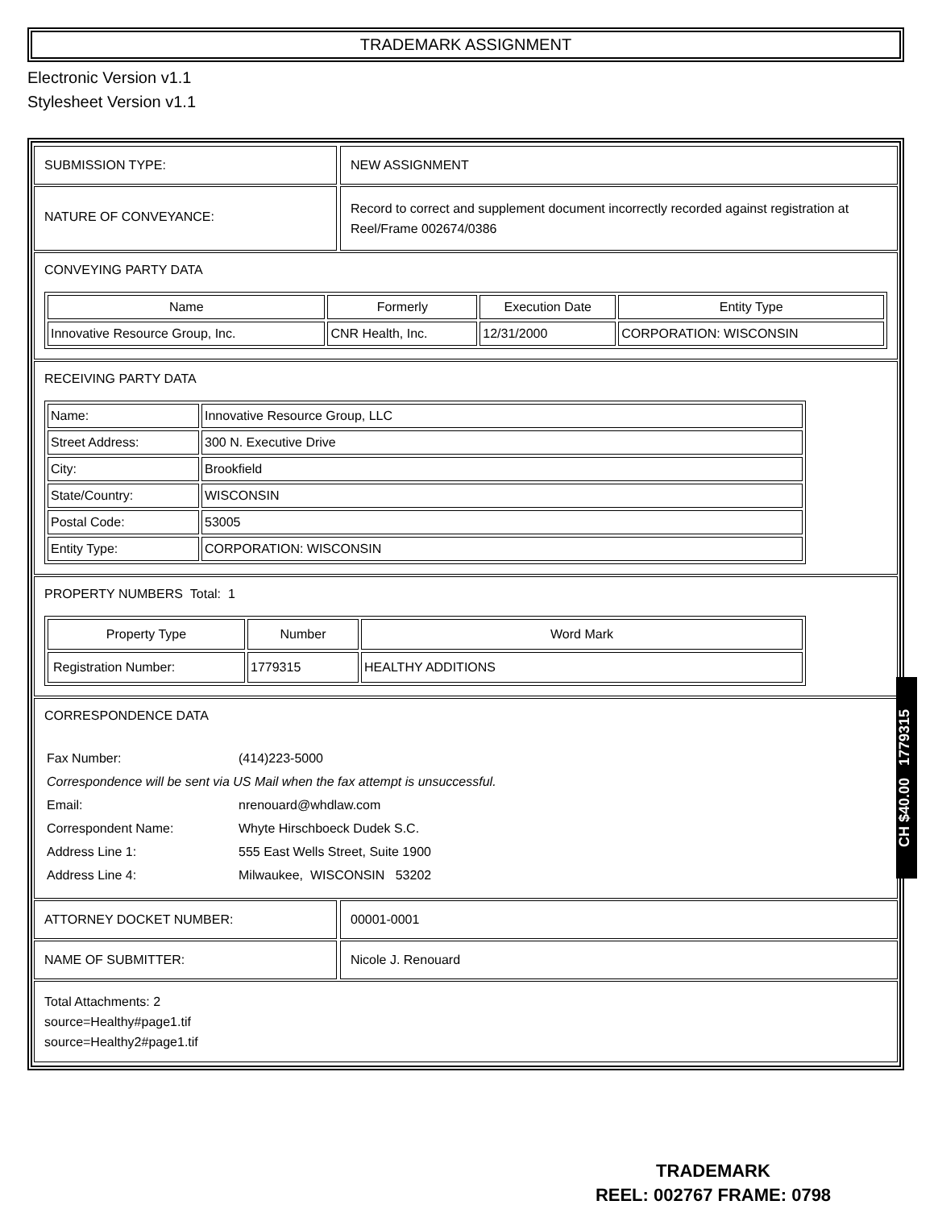TRADEMARK ASSIGNMENT
Electronic Version v1.1
Stylesheet Version v1.1
SUBMISSION TYPE: NEW ASSIGNMENT
NATURE OF CONVEYANCE:
Record to correct and supplement document incorrectly recorded against registration at Reel/Frame 002674/0386
CONVEYING PARTY DATA
| Name | Formerly | Execution Date | Entity Type |
| --- | --- | --- | --- |
| Innovative Resource Group, Inc. | CNR Health, Inc. | 12/31/2000 | CORPORATION: WISCONSIN |
RECEIVING PARTY DATA
| Name: | Innovative Resource Group, LLC |
| Street Address: | 300 N. Executive Drive |
| City: | Brookfield |
| State/Country: | WISCONSIN |
| Postal Code: | 53005 |
| Entity Type: | CORPORATION: WISCONSIN |
PROPERTY NUMBERS Total: 1
| Property Type | Number | Word Mark |
| --- | --- | --- |
| Registration Number: | 1779315 | HEALTHY ADDITIONS |
CORRESPONDENCE DATA
| Fax Number: | (414)223-5000 |
| Correspondence will be sent via US Mail when the fax attempt is unsuccessful. | |
| Email: | nrenouard@whdlaw.com |
| Correspondent Name: | Whyte Hirschboeck Dudek S.C. |
| Address Line 1: | 555 East Wells Street, Suite 1900 |
| Address Line 4: | Milwaukee, WISCONSIN 53202 |
ATTORNEY DOCKET NUMBER: 00001-0001
NAME OF SUBMITTER: Nicole J. Renouard
Total Attachments: 2
source=Healthy#page1.tif
source=Healthy2#page1.tif
CH $40.00 1779315
TRADEMARK
REEL: 002767 FRAME: 0798